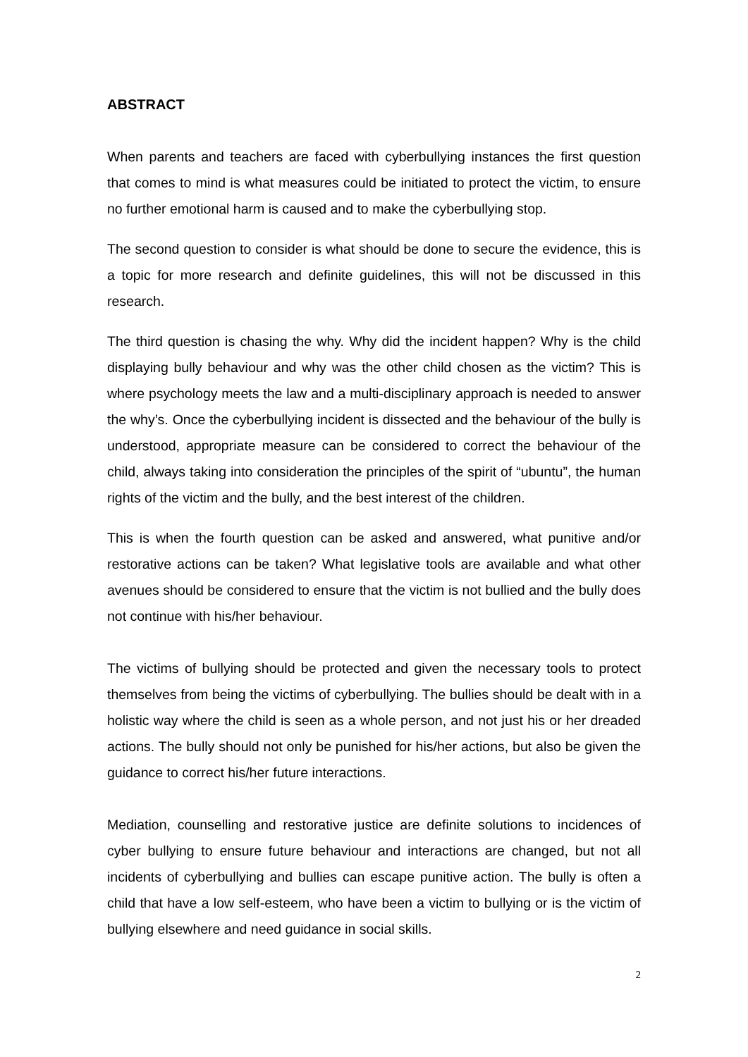ABSTRACT
When parents and teachers are faced with cyberbullying instances the first question that comes to mind is what measures could be initiated to protect the victim, to ensure no further emotional harm is caused and to make the cyberbullying stop.
The second question to consider is what should be done to secure the evidence, this is a topic for more research and definite guidelines, this will not be discussed in this research.
The third question is chasing the why. Why did the incident happen? Why is the child displaying bully behaviour and why was the other child chosen as the victim? This is where psychology meets the law and a multi-disciplinary approach is needed to answer the why’s. Once the cyberbullying incident is dissected and the behaviour of the bully is understood, appropriate measure can be considered to correct the behaviour of the child, always taking into consideration the principles of the spirit of “ubuntu”, the human rights of the victim and the bully, and the best interest of the children.
This is when the fourth question can be asked and answered, what punitive and/or restorative actions can be taken? What legislative tools are available and what other avenues should be considered to ensure that the victim is not bullied and the bully does not continue with his/her behaviour.
The victims of bullying should be protected and given the necessary tools to protect themselves from being the victims of cyberbullying. The bullies should be dealt with in a holistic way where the child is seen as a whole person, and not just his or her dreaded actions. The bully should not only be punished for his/her actions, but also be given the guidance to correct his/her future interactions.
Mediation, counselling and restorative justice are definite solutions to incidences of cyber bullying to ensure future behaviour and interactions are changed, but not all incidents of cyberbullying and bullies can escape punitive action. The bully is often a child that have a low self-esteem, who have been a victim to bullying or is the victim of bullying elsewhere and need guidance in social skills.
2